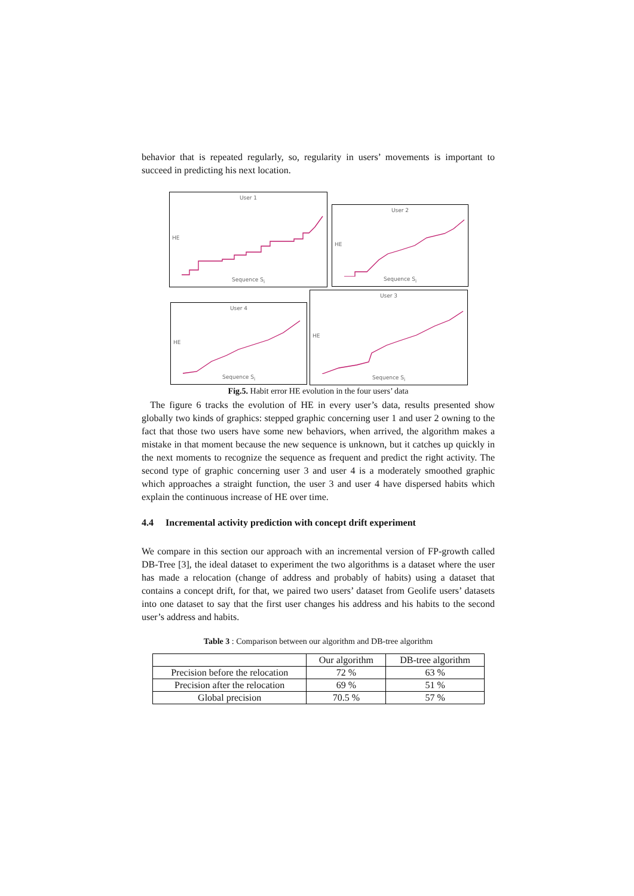behavior that is repeated regularly, so, regularity in users’ movements is important to succeed in predicting his next location.
User 1
HE
Sequence S<sub>i</sub>
User 2
HE
Sequence S<sub>i</sub>
User 3
HE
Sequence S<sub>i</sub>
User 4
HE
Sequence S<sub>i</sub>
Fig.5. Habit error HE evolution in the four users’ data
The figure 6 tracks the evolution of HE in every user’s data, results presented show globally two kinds of graphics: stepped graphic concerning user 1 and user 2 owning to the fact that those two users have some new behaviors, when arrived, the algorithm makes a mistake in that moment because the new sequence is unknown, but it catches up quickly in the next moments to recognize the sequence as frequent and predict the right activity. The second type of graphic concerning user 3 and user 4 is a moderately smoothed graphic which approaches a straight function, the user 3 and user 4 have dispersed habits which explain the continuous increase of HE over time.
4.4 Incremental activity prediction with concept drift experiment
We compare in this section our approach with an incremental version of FP-growth called DB-Tree [3], the ideal dataset to experiment the two algorithms is a dataset where the user has made a relocation (change of address and probably of habits) using a dataset that contains a concept drift, for that, we paired two users’ dataset from Geolife users’ datasets into one dataset to say that the first user changes his address and his habits to the second user’s address and habits.
Table 3 : Comparison between our algorithm and DB-tree algorithm
| | Our algorithm | DB-tree algorithm |
| --- | --- | --- |
| Precision before the relocation | 72 % | 63 % |
| Precision after the relocation | 69 % | 51 % |
| Global precision | 70.5 % | 57 % |